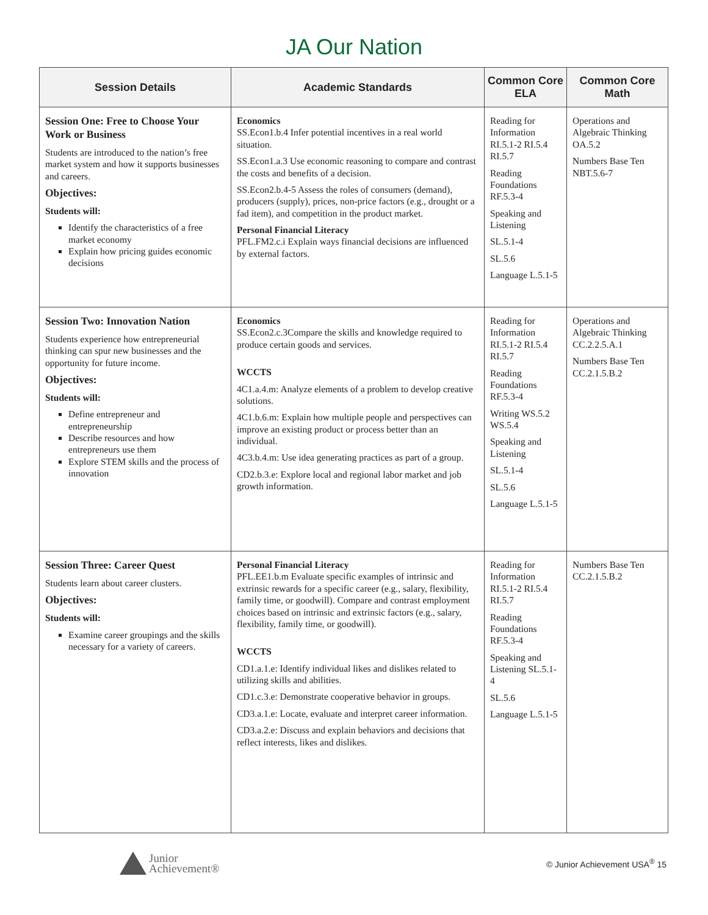JA Our Nation
| Session Details | Academic Standards | Common Core ELA | Common Core Math |
| --- | --- | --- | --- |
| Session One: Free to Choose Your Work or Business Students are introduced to the nation’s free market system and how it supports businesses and careers. Objectives: Students will: Identify the characteristics of a free market economy Explain how pricing guides economic decisions | Economics SS.Econ1.b.4 Infer potential incentives in a real world situation. SS.Econ1.a.3 Use economic reasoning to compare and contrast the costs and benefits of a decision. SS.Econ2.b.4-5 Assess the roles of consumers (demand), producers (supply), prices, non-price factors (e.g., drought or a fad item), and competition in the product market. Personal Financial Literacy PFL.FM2.c.i Explain ways financial decisions are influenced by external factors. | Reading for Information RI.5.1-2 RI.5.4 RI.5.7 Reading Foundations RF.5.3-4 Speaking and Listening SL.5.1-4 SL.5.6 Language L.5.1-5 | Operations and Algebraic Thinking OA.5.2 Numbers Base Ten NBT.5.6-7 |
| Session Two: Innovation Nation Students experience how entrepreneurial thinking can spur new businesses and the opportunity for future income. Objectives: Students will: Define entrepreneur and entrepreneurship Describe resources and how entrepreneurs use them Explore STEM skills and the process of innovation | Economics SS.Econ2.c.3Compare the skills and knowledge required to produce certain goods and services. WCCTS 4C1.a.4.m: Analyze elements of a problem to develop creative solutions. 4C1.b.6.m: Explain how multiple people and perspectives can improve an existing product or process better than an individual. 4C3.b.4.m: Use idea generating practices as part of a group. CD2.b.3.e: Explore local and regional labor market and job growth information. | Reading for Information RI.5.1-2 RI.5.4 RI.5.7 Reading Foundations RF.5.3-4 Writing WS.5.2 WS.5.4 Speaking and Listening SL.5.1-4 SL.5.6 Language L.5.1-5 | Operations and Algebraic Thinking CC.2.2.5.A.1 Numbers Base Ten CC.2.1.5.B.2 |
| Session Three: Career Quest Students learn about career clusters. Objectives: Students will: Examine career groupings and the skills necessary for a variety of careers. | Personal Financial Literacy PFL.EE1.b.m Evaluate specific examples of intrinsic and extrinsic rewards for a specific career (e.g., salary, flexibility, family time, or goodwill). Compare and contrast employment choices based on intrinsic and extrinsic factors (e.g., salary, flexibility, family time, or goodwill). WCCTS CD1.a.1.e: Identify individual likes and dislikes related to utilizing skills and abilities. CD1.c.3.e: Demonstrate cooperative behavior in groups. CD3.a.1.e: Locate, evaluate and interpret career information. CD3.a.2.e: Discuss and explain behaviors and decisions that reflect interests, likes and dislikes. | Reading for Information RI.5.1-2 RI.5.4 RI.5.7 Reading Foundations RF.5.3-4 Speaking and Listening SL.5.1-4 SL.5.6 Language L.5.1-5 | Numbers Base Ten CC.2.1.5.B.2 |
Junior
Achievement®
© Junior Achievement USA<sup>®</sup> 15